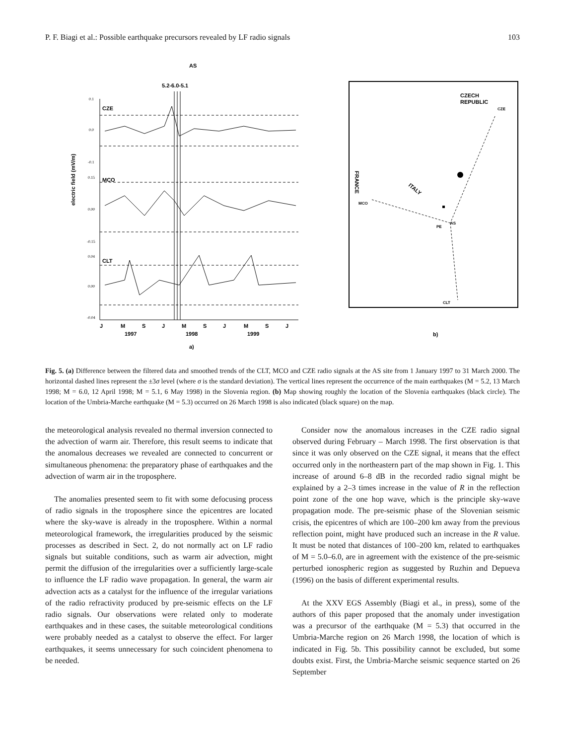P. F. Biagi et al.: Possible earthquake precursors revealed by LF radio signals 103
AS
5.2-6.0-5.1
electric field (mV/m)
CZE
MCO
CLT
0.1
0.0
-0.1
0.15
0.00
-0.15
0.04
0.00
-0.04
J
M
S
J
M
S
J
M
S
J
1997
1998
1999
a)
CZECH
REPUBLIC
CZE
ITALY
FRANCE
MCO
PE
AS
CLT
b)
Fig. 5. (a) Difference between the filtered data and smoothed trends of the CLT, MCO and CZE radio signals at the AS site from 1 January 1997 to 31 March 2000. The horizontal dashed lines represent the ±3σ level (where σ is the standard deviation). The vertical lines represent the occurrence of the main earthquakes (M = 5.2, 13 March 1998; M = 6.0, 12 April 1998; M = 5.1, 6 May 1998) in the Slovenia region. (b) Map showing roughly the location of the Slovenia earthquakes (black circle). The location of the Umbria-Marche earthquake (M = 5.3) occurred on 26 March 1998 is also indicated (black square) on the map.
the meteorological analysis revealed no thermal inversion connected to the advection of warm air. Therefore, this result seems to indicate that the anomalous decreases we revealed are connected to concurrent or simultaneous phenomena: the preparatory phase of earthquakes and the advection of warm air in the troposphere.
The anomalies presented seem to fit with some defocusing process of radio signals in the troposphere since the epicentres are located where the sky-wave is already in the troposphere. Within a normal meteorological framework, the irregularities produced by the seismic processes as described in Sect. 2, do not normally act on LF radio signals but suitable conditions, such as warm air advection, might permit the diffusion of the irregularities over a sufficiently large-scale to influence the LF radio wave propagation. In general, the warm air advection acts as a catalyst for the influence of the irregular variations of the radio refractivity produced by pre-seismic effects on the LF radio signals. Our observations were related only to moderate earthquakes and in these cases, the suitable meteorological conditions were probably needed as a catalyst to observe the effect. For larger earthquakes, it seems unnecessary for such coincident phenomena to be needed.
Consider now the anomalous increases in the CZE radio signal observed during February – March 1998. The first observation is that since it was only observed on the CZE signal, it means that the effect occurred only in the northeastern part of the map shown in Fig. 1. This increase of around 6–8 dB in the recorded radio signal might be explained by a 2–3 times increase in the value of R in the reflection point zone of the one hop wave, which is the principle sky-wave propagation mode. The pre-seismic phase of the Slovenian seismic crisis, the epicentres of which are 100–200 km away from the previous reflection point, might have produced such an increase in the R value. It must be noted that distances of 100–200 km, related to earthquakes of M = 5.0–6.0, are in agreement with the existence of the pre-seismic perturbed ionospheric region as suggested by Ruzhin and Depueva (1996) on the basis of different experimental results.
At the XXV EGS Assembly (Biagi et al., in press), some of the authors of this paper proposed that the anomaly under investigation was a precursor of the earthquake (M = 5.3) that occurred in the Umbria-Marche region on 26 March 1998, the location of which is indicated in Fig. 5b. This possibility cannot be excluded, but some doubts exist. First, the Umbria-Marche seismic sequence started on 26 September